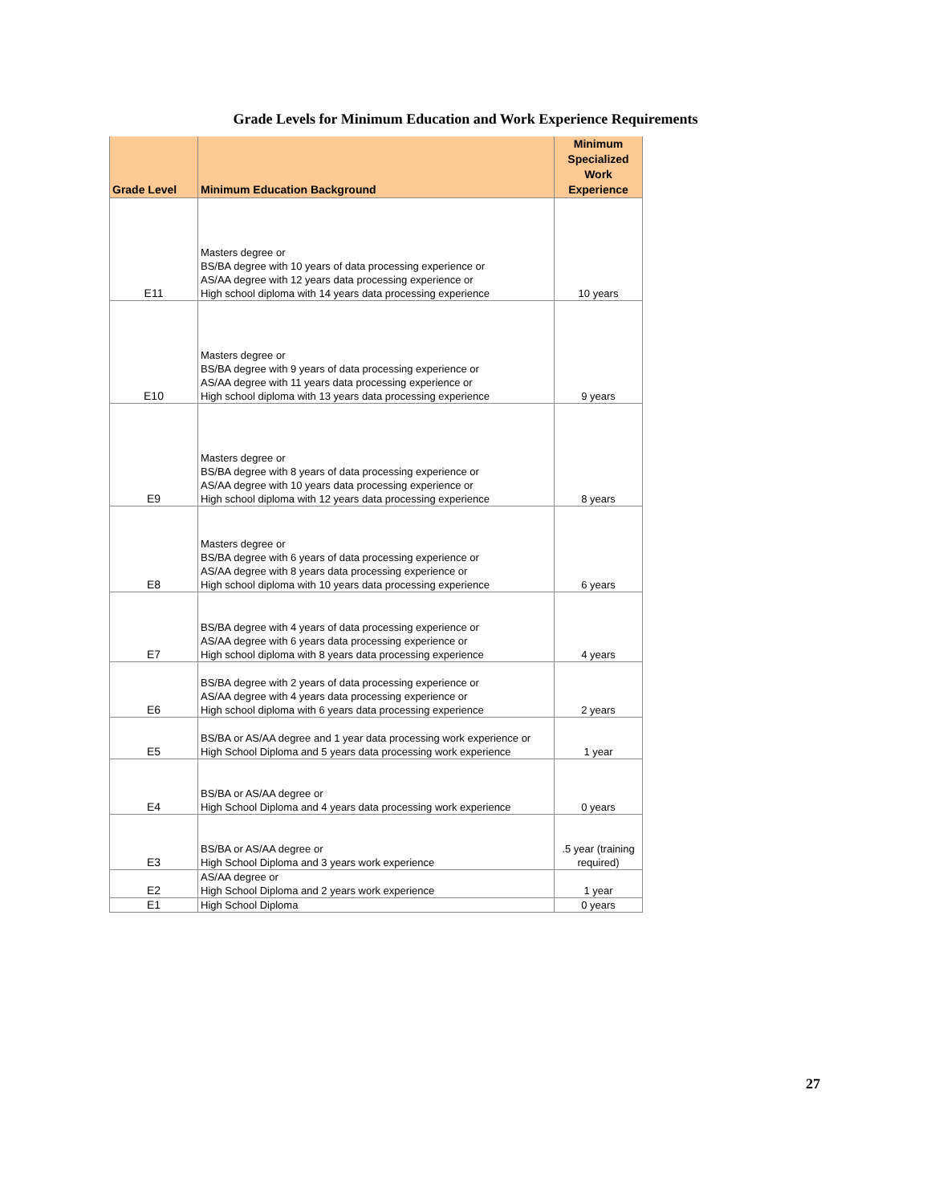Grade Levels for Minimum Education and Work Experience Requirements
| Grade Level | Minimum Education Background | Minimum Specialized Work Experience |
| --- | --- | --- |
| E11 | Masters degree or BS/BA degree with 10 years of data processing experience or AS/AA degree with 12 years data processing experience or High school diploma with 14 years data processing experience | 10 years |
| E10 | Masters degree or BS/BA degree with 9 years of data processing experience or AS/AA degree with 11 years data processing experience or High school diploma with 13 years data processing experience | 9 years |
| E9 | Masters degree or BS/BA degree with 8 years of data processing experience or AS/AA degree with 10 years data processing experience or High school diploma with 12 years data processing experience | 8 years |
| E8 | Masters degree or BS/BA degree with 6 years of data processing experience or AS/AA degree with 8 years data processing experience or High school diploma with 10 years data processing experience | 6 years |
| E7 | BS/BA degree with 4 years of data processing experience or AS/AA degree with 6 years data processing experience or High school diploma with 8 years data processing experience | 4 years |
| E6 | BS/BA degree with 2 years of data processing experience or AS/AA degree with 4 years data processing experience or High school diploma with 6 years data processing experience | 2 years |
| E5 | BS/BA or AS/AA degree and 1 year data processing work experience or High School Diploma and 5 years data processing work experience | 1 year |
| E4 | BS/BA or AS/AA degree or High School Diploma and 4 years data processing work experience | 0 years |
| E3 | BS/BA or AS/AA degree or High School Diploma and 3 years work experience | .5 year (training required) |
| E2 | AS/AA degree or High School Diploma and 2 years work experience | 1 year |
| E1 | High School Diploma | 0 years |
27